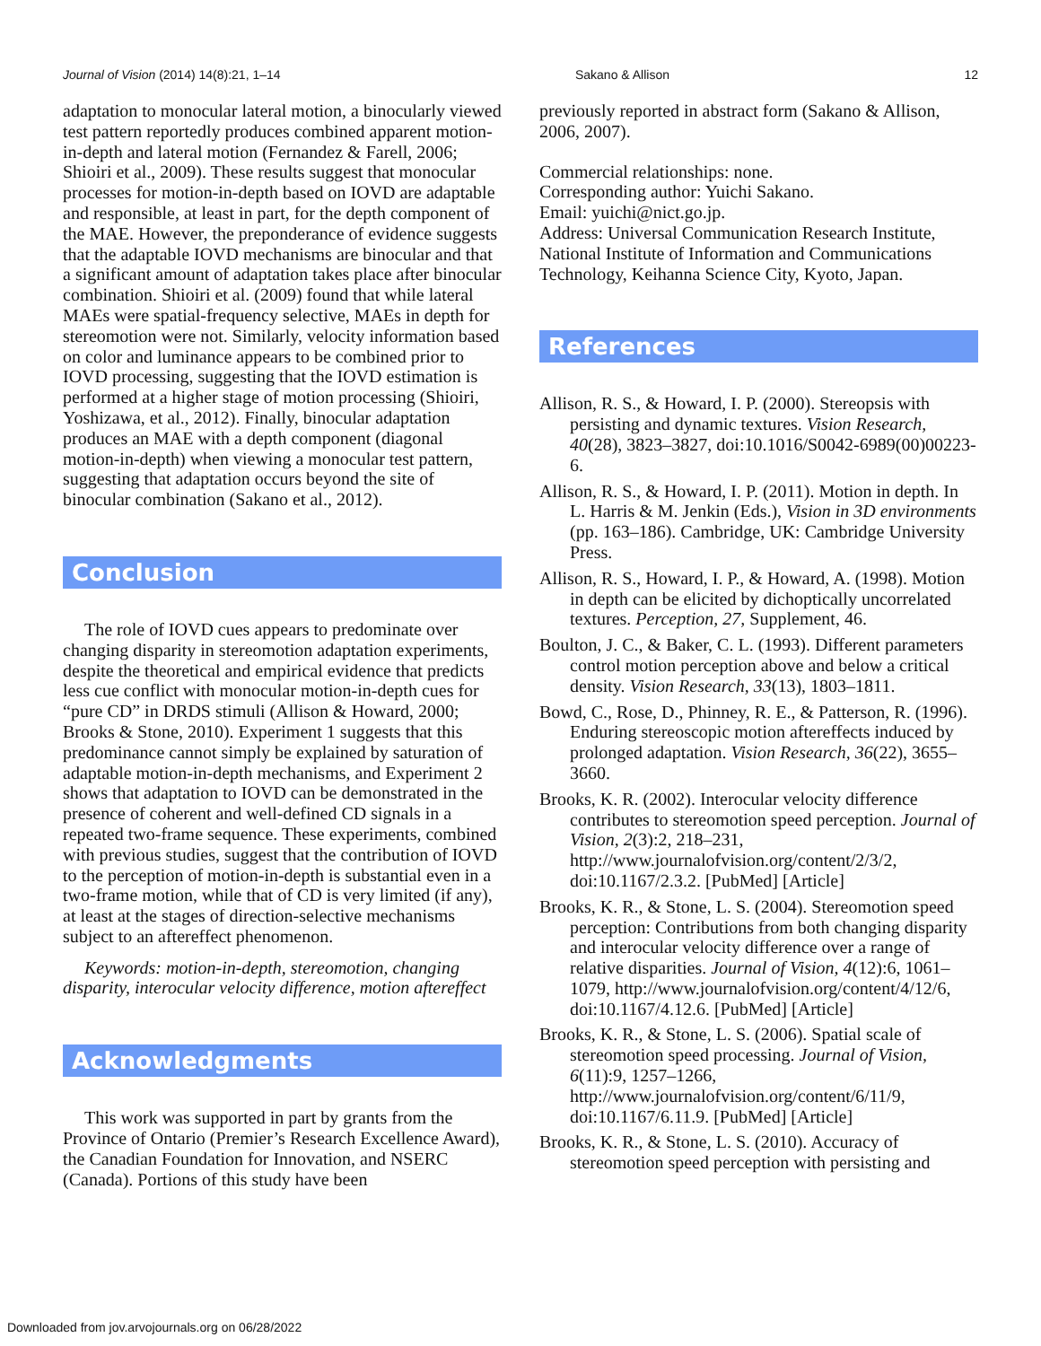Journal of Vision (2014) 14(8):21, 1–14 Sakano & Allison 12
adaptation to monocular lateral motion, a binocularly viewed test pattern reportedly produces combined apparent motion-in-depth and lateral motion (Fernandez & Farell, 2006; Shioiri et al., 2009). These results suggest that monocular processes for motion-in-depth based on IOVD are adaptable and responsible, at least in part, for the depth component of the MAE. However, the preponderance of evidence suggests that the adaptable IOVD mechanisms are binocular and that a significant amount of adaptation takes place after binocular combination. Shioiri et al. (2009) found that while lateral MAEs were spatial-frequency selective, MAEs in depth for stereomotion were not. Similarly, velocity information based on color and luminance appears to be combined prior to IOVD processing, suggesting that the IOVD estimation is performed at a higher stage of motion processing (Shioiri, Yoshizawa, et al., 2012). Finally, binocular adaptation produces an MAE with a depth component (diagonal motion-in-depth) when viewing a monocular test pattern, suggesting that adaptation occurs beyond the site of binocular combination (Sakano et al., 2012).
Conclusion
The role of IOVD cues appears to predominate over changing disparity in stereomotion adaptation experiments, despite the theoretical and empirical evidence that predicts less cue conflict with monocular motion-in-depth cues for “pure CD” in DRDS stimuli (Allison & Howard, 2000; Brooks & Stone, 2010). Experiment 1 suggests that this predominance cannot simply be explained by saturation of adaptable motion-in-depth mechanisms, and Experiment 2 shows that adaptation to IOVD can be demonstrated in the presence of coherent and well-defined CD signals in a repeated two-frame sequence. These experiments, combined with previous studies, suggest that the contribution of IOVD to the perception of motion-in-depth is substantial even in a two-frame motion, while that of CD is very limited (if any), at least at the stages of direction-selective mechanisms subject to an aftereffect phenomenon.
Keywords: motion-in-depth, stereomotion, changing disparity, interocular velocity difference, motion aftereffect
Acknowledgments
This work was supported in part by grants from the Province of Ontario (Premier’s Research Excellence Award), the Canadian Foundation for Innovation, and NSERC (Canada). Portions of this study have been
previously reported in abstract form (Sakano & Allison, 2006, 2007).
Commercial relationships: none.
Corresponding author: Yuichi Sakano.
Email: yuichi@nict.go.jp.
Address: Universal Communication Research Institute, National Institute of Information and Communications Technology, Keihanna Science City, Kyoto, Japan.
References
Allison, R. S., & Howard, I. P. (2000). Stereopsis with persisting and dynamic textures. Vision Research, 40(28), 3823–3827, doi:10.1016/S0042-6989(00)00223-6.
Allison, R. S., & Howard, I. P. (2011). Motion in depth. In L. Harris & M. Jenkin (Eds.), Vision in 3D environments (pp. 163–186). Cambridge, UK: Cambridge University Press.
Allison, R. S., Howard, I. P., & Howard, A. (1998). Motion in depth can be elicited by dichoptically uncorrelated textures. Perception, 27, Supplement, 46.
Boulton, J. C., & Baker, C. L. (1993). Different parameters control motion perception above and below a critical density. Vision Research, 33(13), 1803–1811.
Bowd, C., Rose, D., Phinney, R. E., & Patterson, R. (1996). Enduring stereoscopic motion aftereffects induced by prolonged adaptation. Vision Research, 36(22), 3655–3660.
Brooks, K. R. (2002). Interocular velocity difference contributes to stereomotion speed perception. Journal of Vision, 2(3):2, 218–231, http://www.journalofvision.org/content/2/3/2, doi:10.1167/2.3.2. [PubMed] [Article]
Brooks, K. R., & Stone, L. S. (2004). Stereomotion speed perception: Contributions from both changing disparity and interocular velocity difference over a range of relative disparities. Journal of Vision, 4(12):6, 1061–1079, http://www.journalofvision.org/content/4/12/6, doi:10.1167/4.12.6. [PubMed] [Article]
Brooks, K. R., & Stone, L. S. (2006). Spatial scale of stereomotion speed processing. Journal of Vision, 6(11):9, 1257–1266, http://www.journalofvision.org/content/6/11/9, doi:10.1167/6.11.9. [PubMed] [Article]
Brooks, K. R., & Stone, L. S. (2010). Accuracy of stereomotion speed perception with persisting and
Downloaded from jov.arvojournals.org on 06/28/2022